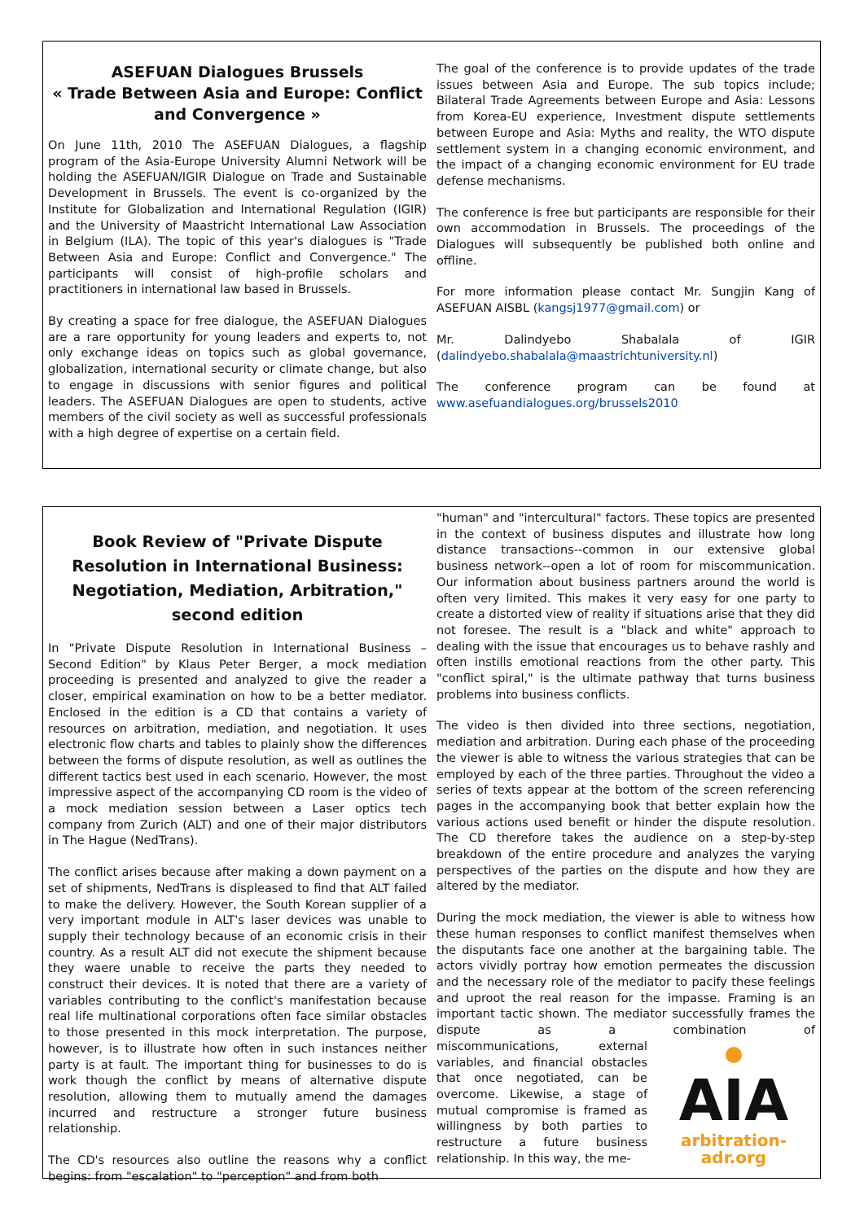ASEFUAN Dialogues Brussels
« Trade Between Asia and Europe: Conflict and Convergence »
On June 11th, 2010 The ASEFUAN Dialogues, a flagship program of the Asia-Europe University Alumni Network will be holding the ASEFUAN/IGIR Dialogue on Trade and Sustainable Development in Brussels. The event is co-organized by the Institute for Globalization and International Regulation (IGIR) and the University of Maastricht International Law Association in Belgium (ILA). The topic of this year's dialogues is "Trade Between Asia and Europe: Conflict and Convergence." The participants will consist of high-profile scholars and practitioners in international law based in Brussels.
By creating a space for free dialogue, the ASEFUAN Dialogues are a rare opportunity for young leaders and experts to, not only exchange ideas on topics such as global governance, globalization, international security or climate change, but also to engage in discussions with senior figures and political leaders. The ASEFUAN Dialogues are open to students, active members of the civil society as well as successful professionals with a high degree of expertise on a certain field.
The goal of the conference is to provide updates of the trade issues between Asia and Europe. The sub topics include; Bilateral Trade Agreements between Europe and Asia: Lessons from Korea-EU experience, Investment dispute settlements between Europe and Asia: Myths and reality, the WTO dispute settlement system in a changing economic environment, and the impact of a changing economic environment for EU trade defense mechanisms.
The conference is free but participants are responsible for their own accommodation in Brussels. The proceedings of the Dialogues will subsequently be published both online and offline.
For more information please contact Mr. Sungjin Kang of ASEFUAN AISBL (kangsj1977@gmail.com) or
Mr. Dalindyebo Shabalala of IGIR (dalindyebo.shabalala@maastrichtuniversity.nl)
The conference program can be found at www.asefuandialogues.org/brussels2010
Book Review of "Private Dispute Resolution in International Business: Negotiation, Mediation, Arbitration," second edition
In "Private Dispute Resolution in International Business – Second Edition" by Klaus Peter Berger, a mock mediation proceeding is presented and analyzed to give the reader a closer, empirical examination on how to be a better mediator. Enclosed in the edition is a CD that contains a variety of resources on arbitration, mediation, and negotiation. It uses electronic flow charts and tables to plainly show the differences between the forms of dispute resolution, as well as outlines the different tactics best used in each scenario. However, the most impressive aspect of the accompanying CD room is the video of a mock mediation session between a Laser optics tech company from Zurich (ALT) and one of their major distributors in The Hague (NedTrans).
The conflict arises because after making a down payment on a set of shipments, NedTrans is displeased to find that ALT failed to make the delivery. However, the South Korean supplier of a very important module in ALT's laser devices was unable to supply their technology because of an economic crisis in their country. As a result ALT did not execute the shipment because they waere unable to receive the parts they needed to construct their devices. It is noted that there are a variety of variables contributing to the conflict's manifestation because real life multinational corporations often face similar obstacles to those presented in this mock interpretation. The purpose, however, is to illustrate how often in such instances neither party is at fault. The important thing for businesses to do is work though the conflict by means of alternative dispute resolution, allowing them to mutually amend the damages incurred and restructure a stronger future business relationship.
The CD's resources also outline the reasons why a conflict begins: from "escalation" to "perception" and from both
"human" and "intercultural" factors. These topics are presented in the context of business disputes and illustrate how long distance transactions--common in our extensive global business network--open a lot of room for miscommunication. Our information about business partners around the world is often very limited. This makes it very easy for one party to create a distorted view of reality if situations arise that they did not foresee. The result is a "black and white" approach to dealing with the issue that encourages us to behave rashly and often instills emotional reactions from the other party. This "conflict spiral," is the ultimate pathway that turns business problems into business conflicts.
The video is then divided into three sections, negotiation, mediation and arbitration. During each phase of the proceeding the viewer is able to witness the various strategies that can be employed by each of the three parties. Throughout the video a series of texts appear at the bottom of the screen referencing pages in the accompanying book that better explain how the various actions used benefit or hinder the dispute resolution. The CD therefore takes the audience on a step-by-step breakdown of the entire procedure and analyzes the varying perspectives of the parties on the dispute and how they are altered by the mediator.
During the mock mediation, the viewer is able to witness how these human responses to conflict manifest themselves when the disputants face one another at the bargaining table. The actors vividly portray how emotion permeates the discussion and the necessary role of the mediator to pacify these feelings and uproot the real reason for the impasse. Framing is an important tactic shown. The mediator successfully frames the dispute as a combination of mis
AIA
arbitration-adr.org communications, external variables, and financial obstacles that once negotiated, can be overcome. Likewise, a stage of mutual compromise is framed as willingness by both parties to restructure a future business relationship. In this way, the me-